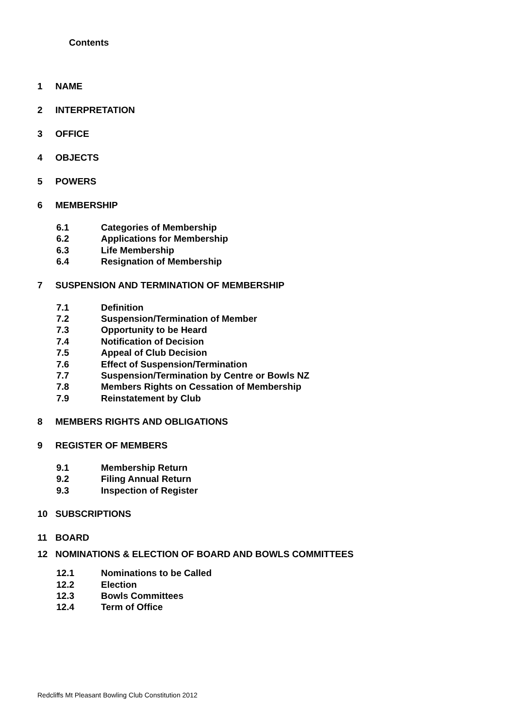Contents
1 NAME
2 INTERPRETATION
3 OFFICE
4 OBJECTS
5 POWERS
6 MEMBERSHIP
6.1 Categories of Membership
6.2 Applications for Membership
6.3 Life Membership
6.4 Resignation of Membership
7 SUSPENSION AND TERMINATION OF MEMBERSHIP
7.1 Definition
7.2 Suspension/Termination of Member
7.3 Opportunity to be Heard
7.4 Notification of Decision
7.5 Appeal of Club Decision
7.6 Effect of Suspension/Termination
7.7 Suspension/Termination by Centre or Bowls NZ
7.8 Members Rights on Cessation of Membership
7.9 Reinstatement by Club
8 MEMBERS RIGHTS AND OBLIGATIONS
9 REGISTER OF MEMBERS
9.1 Membership Return
9.2 Filing Annual Return
9.3 Inspection of Register
10 SUBSCRIPTIONS
11 BOARD
12 NOMINATIONS & ELECTION OF BOARD AND BOWLS COMMITTEES
12.1 Nominations to be Called
12.2 Election
12.3 Bowls Committees
12.4 Term of Office
Redcliffs Mt Pleasant Bowling Club Constitution 2012